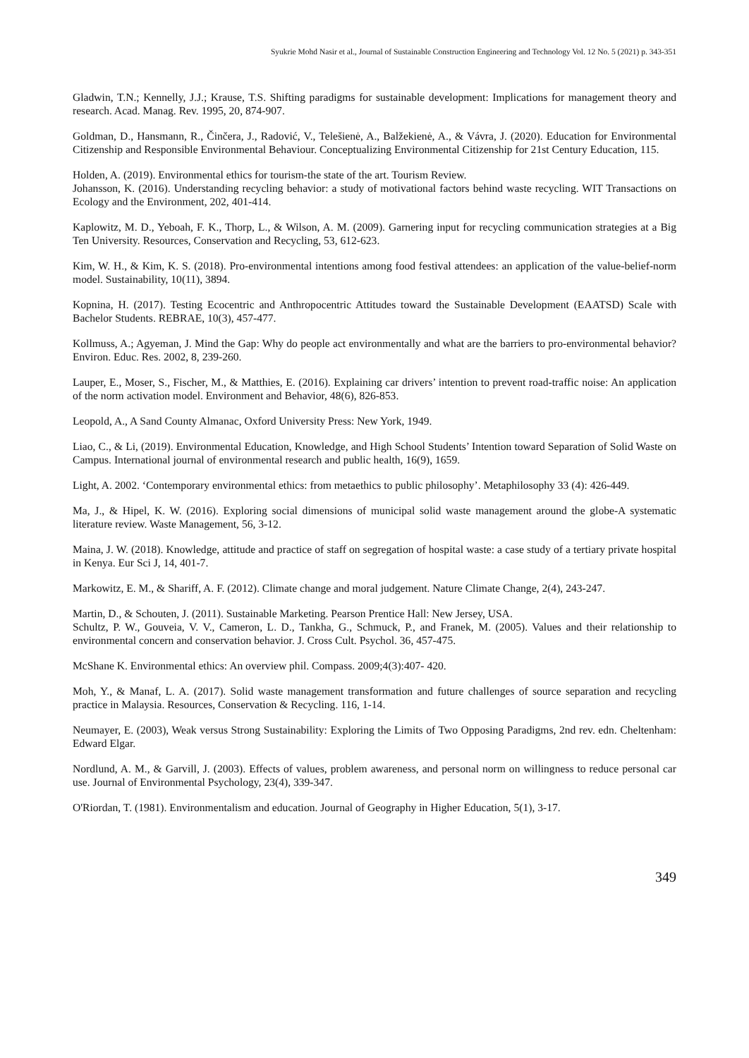Syukrie Mohd Nasir et al., Journal of Sustainable Construction Engineering and Technology Vol. 12 No. 5 (2021) p. 343-351
Gladwin, T.N.; Kennelly, J.J.; Krause, T.S. Shifting paradigms for sustainable development: Implications for management theory and research. Acad. Manag. Rev. 1995, 20, 874-907.
Goldman, D., Hansmann, R., Činčera, J., Radović, V., Telešienė, A., Balžekienė, A., & Vávra, J. (2020). Education for Environmental Citizenship and Responsible Environmental Behaviour. Conceptualizing Environmental Citizenship for 21st Century Education, 115.
Holden, A. (2019). Environmental ethics for tourism-the state of the art. Tourism Review.
Johansson, K. (2016). Understanding recycling behavior: a study of motivational factors behind waste recycling. WIT Transactions on Ecology and the Environment, 202, 401-414.
Kaplowitz, M. D., Yeboah, F. K., Thorp, L., & Wilson, A. M. (2009). Garnering input for recycling communication strategies at a Big Ten University. Resources, Conservation and Recycling, 53, 612-623.
Kim, W. H., & Kim, K. S. (2018). Pro-environmental intentions among food festival attendees: an application of the value-belief-norm model. Sustainability, 10(11), 3894.
Kopnina, H. (2017). Testing Ecocentric and Anthropocentric Attitudes toward the Sustainable Development (EAATSD) Scale with Bachelor Students. REBRAE, 10(3), 457-477.
Kollmuss, A.; Agyeman, J. Mind the Gap: Why do people act environmentally and what are the barriers to pro-environmental behavior? Environ. Educ. Res. 2002, 8, 239-260.
Lauper, E., Moser, S., Fischer, M., & Matthies, E. (2016). Explaining car drivers’ intention to prevent road-traffic noise: An application of the norm activation model. Environment and Behavior, 48(6), 826-853.
Leopold, A., A Sand County Almanac, Oxford University Press: New York, 1949.
Liao, C., & Li, (2019). Environmental Education, Knowledge, and High School Students’ Intention toward Separation of Solid Waste on Campus. International journal of environmental research and public health, 16(9), 1659.
Light, A. 2002. ‘Contemporary environmental ethics: from metaethics to public philosophy’. Metaphilosophy 33 (4): 426-449.
Ma, J., & Hipel, K. W. (2016). Exploring social dimensions of municipal solid waste management around the globe-A systematic literature review. Waste Management, 56, 3-12.
Maina, J. W. (2018). Knowledge, attitude and practice of staff on segregation of hospital waste: a case study of a tertiary private hospital in Kenya. Eur Sci J, 14, 401-7.
Markowitz, E. M., & Shariff, A. F. (2012). Climate change and moral judgement. Nature Climate Change, 2(4), 243-247.
Martin, D., & Schouten, J. (2011). Sustainable Marketing. Pearson Prentice Hall: New Jersey, USA.
Schultz, P. W., Gouveia, V. V., Cameron, L. D., Tankha, G., Schmuck, P., and Franek, M. (2005). Values and their relationship to environmental concern and conservation behavior. J. Cross Cult. Psychol. 36, 457-475.
McShane K. Environmental ethics: An overview phil. Compass. 2009;4(3):407- 420.
Moh, Y., & Manaf, L. A. (2017). Solid waste management transformation and future challenges of source separation and recycling practice in Malaysia. Resources, Conservation & Recycling. 116, 1-14.
Neumayer, E. (2003), Weak versus Strong Sustainability: Exploring the Limits of Two Opposing Paradigms, 2nd rev. edn. Cheltenham: Edward Elgar.
Nordlund, A. M., & Garvill, J. (2003). Effects of values, problem awareness, and personal norm on willingness to reduce personal car use. Journal of Environmental Psychology, 23(4), 339-347.
O'Riordan, T. (1981). Environmentalism and education. Journal of Geography in Higher Education, 5(1), 3-17.
349